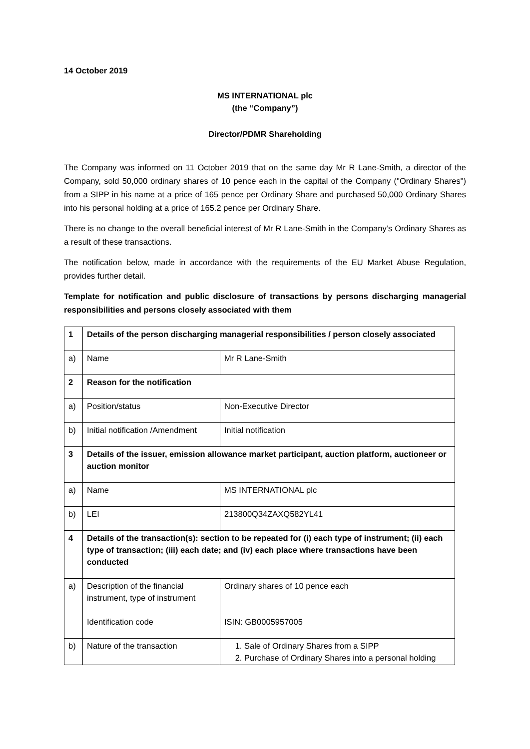14 October 2019
MS INTERNATIONAL plc
(the “Company”)
Director/PDMR Shareholding
The Company was informed on 11 October 2019 that on the same day Mr R Lane-Smith, a director of the Company, sold 50,000 ordinary shares of 10 pence each in the capital of the Company ("Ordinary Shares") from a SIPP in his name at a price of 165 pence per Ordinary Share and purchased 50,000 Ordinary Shares into his personal holding at a price of 165.2 pence per Ordinary Share.
There is no change to the overall beneficial interest of Mr R Lane-Smith in the Company’s Ordinary Shares as a result of these transactions.
The notification below, made in accordance with the requirements of the EU Market Abuse Regulation, provides further detail.
Template for notification and public disclosure of transactions by persons discharging managerial responsibilities and persons closely associated with them
| 1 | Details of the person discharging managerial responsibilities / person closely associated | |
| a) | Name | Mr R Lane-Smith |
| 2 | Reason for the notification | |
| a) | Position/status | Non-Executive Director |
| b) | Initial notification /Amendment | Initial notification |
| 3 | Details of the issuer, emission allowance market participant, auction platform, auctioneer or auction monitor | |
| a) | Name | MS INTERNATIONAL plc |
| b) | LEI | 213800Q34ZAXQ582YL41 |
| 4 | Details of the transaction(s): section to be repeated for (i) each type of instrument; (ii) each type of transaction; (iii) each date; and (iv) each place where transactions have been conducted | |
| a) | Description of the financial instrument, type of instrument Identification code | Ordinary shares of 10 pence each ISIN: GB0005957005 |
| b) | Nature of the transaction | 1. Sale of Ordinary Shares from a SIPP 2. Purchase of Ordinary Shares into a personal holding |